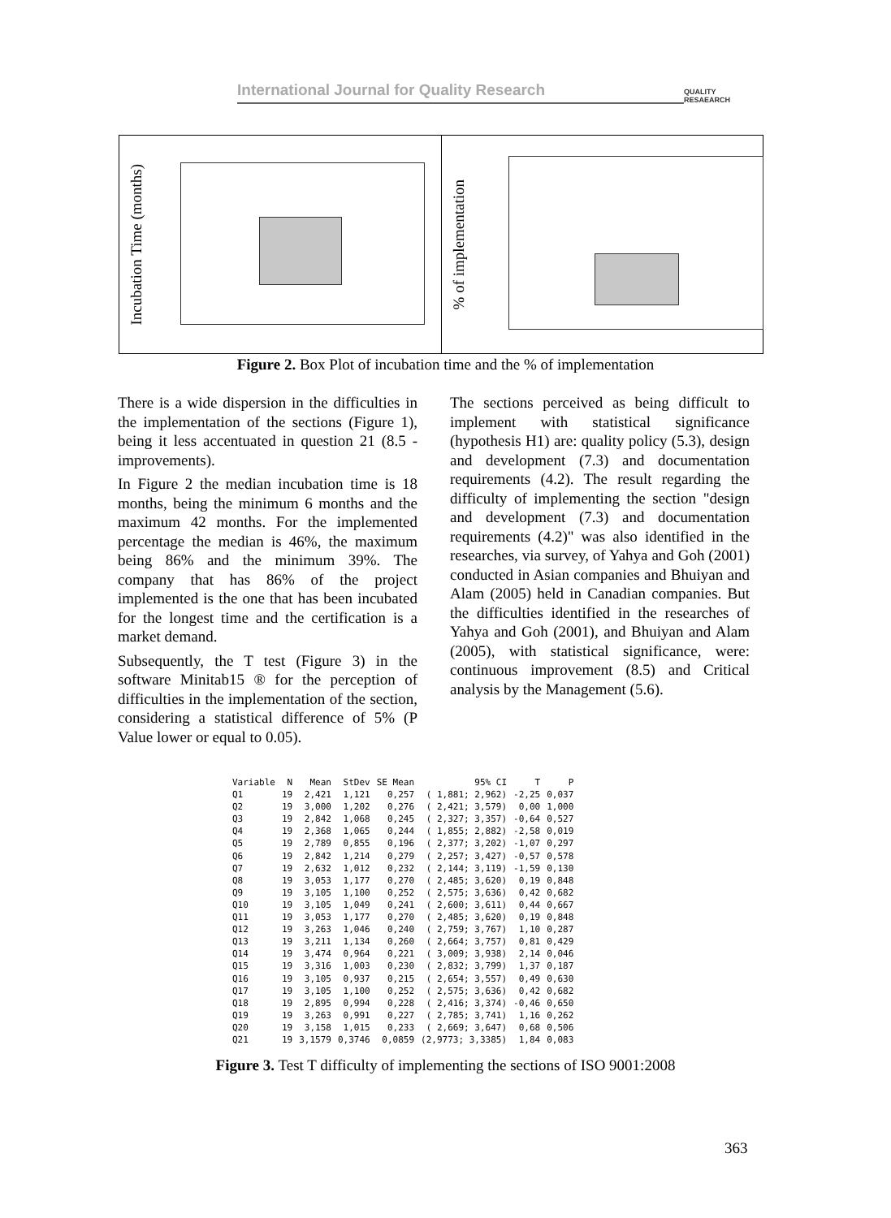International Journal for Quality Research QUALITY
RESAEARCH
Incubation Time (months)
% of implementation
Figure 2. Box Plot of incubation time and the % of implementation
There is a wide dispersion in the difficulties in the implementation of the sections (Figure 1), being it less accentuated in question 21 (8.5 - improvements).
In Figure 2 the median incubation time is 18 months, being the minimum 6 months and the maximum 42 months. For the implemented percentage the median is 46%, the maximum being 86% and the minimum 39%. The company that has 86% of the project implemented is the one that has been incubated for the longest time and the certification is a market demand.
Subsequently, the T test (Figure 3) in the software Minitab15 ® for the perception of difficulties in the implementation of the section, considering a statistical difference of 5% (P Value lower or equal to 0.05).
The sections perceived as being difficult to implement with statistical significance (hypothesis H1) are: quality policy (5.3), design and development (7.3) and documentation requirements (4.2). The result regarding the difficulty of implementing the section "design and development (7.3) and documentation requirements (4.2)" was also identified in the researches, via survey, of Yahya and Goh (2001) conducted in Asian companies and Bhuiyan and Alam (2005) held in Canadian companies. But the difficulties identified in the researches of Yahya and Goh (2001), and Bhuiyan and Alam (2005), with statistical significance, were: continuous improvement (8.5) and Critical analysis by the Management (5.6).
| Variable | N | Mean | StDev | SE Mean | 95% CI | T | P |
| --- | --- | --- | --- | --- | --- | --- | --- |
| Q1 | 19 | 2,421 | 1,121 | 0,257 | ( 1,881; 2,962) | -2,25 | 0,037 |
| Q2 | 19 | 3,000 | 1,202 | 0,276 | ( 2,421; 3,579) | 0,00 | 1,000 |
| Q3 | 19 | 2,842 | 1,068 | 0,245 | ( 2,327; 3,357) | -0,64 | 0,527 |
| Q4 | 19 | 2,368 | 1,065 | 0,244 | ( 1,855; 2,882) | -2,58 | 0,019 |
| Q5 | 19 | 2,789 | 0,855 | 0,196 | ( 2,377; 3,202) | -1,07 | 0,297 |
| Q6 | 19 | 2,842 | 1,214 | 0,279 | ( 2,257; 3,427) | -0,57 | 0,578 |
| Q7 | 19 | 2,632 | 1,012 | 0,232 | ( 2,144; 3,119) | -1,59 | 0,130 |
| Q8 | 19 | 3,053 | 1,177 | 0,270 | ( 2,485; 3,620) | 0,19 | 0,848 |
| Q9 | 19 | 3,105 | 1,100 | 0,252 | ( 2,575; 3,636) | 0,42 | 0,682 |
| Q10 | 19 | 3,105 | 1,049 | 0,241 | ( 2,600; 3,611) | 0,44 | 0,667 |
| Q11 | 19 | 3,053 | 1,177 | 0,270 | ( 2,485; 3,620) | 0,19 | 0,848 |
| Q12 | 19 | 3,263 | 1,046 | 0,240 | ( 2,759; 3,767) | 1,10 | 0,287 |
| Q13 | 19 | 3,211 | 1,134 | 0,260 | ( 2,664; 3,757) | 0,81 | 0,429 |
| Q14 | 19 | 3,474 | 0,964 | 0,221 | ( 3,009; 3,938) | 2,14 | 0,046 |
| Q15 | 19 | 3,316 | 1,003 | 0,230 | ( 2,832; 3,799) | 1,37 | 0,187 |
| Q16 | 19 | 3,105 | 0,937 | 0,215 | ( 2,654; 3,557) | 0,49 | 0,630 |
| Q17 | 19 | 3,105 | 1,100 | 0,252 | ( 2,575; 3,636) | 0,42 | 0,682 |
| Q18 | 19 | 2,895 | 0,994 | 0,228 | ( 2,416; 3,374) | -0,46 | 0,650 |
| Q19 | 19 | 3,263 | 0,991 | 0,227 | ( 2,785; 3,741) | 1,16 | 0,262 |
| Q20 | 19 | 3,158 | 1,015 | 0,233 | ( 2,669; 3,647) | 0,68 | 0,506 |
| Q21 | 19 | 3,1579 | 0,3746 | 0,0859 | (2,9773; 3,3385) | 1,84 | 0,083 |
Figure 3. Test T difficulty of implementing the sections of ISO 9001:2008
363